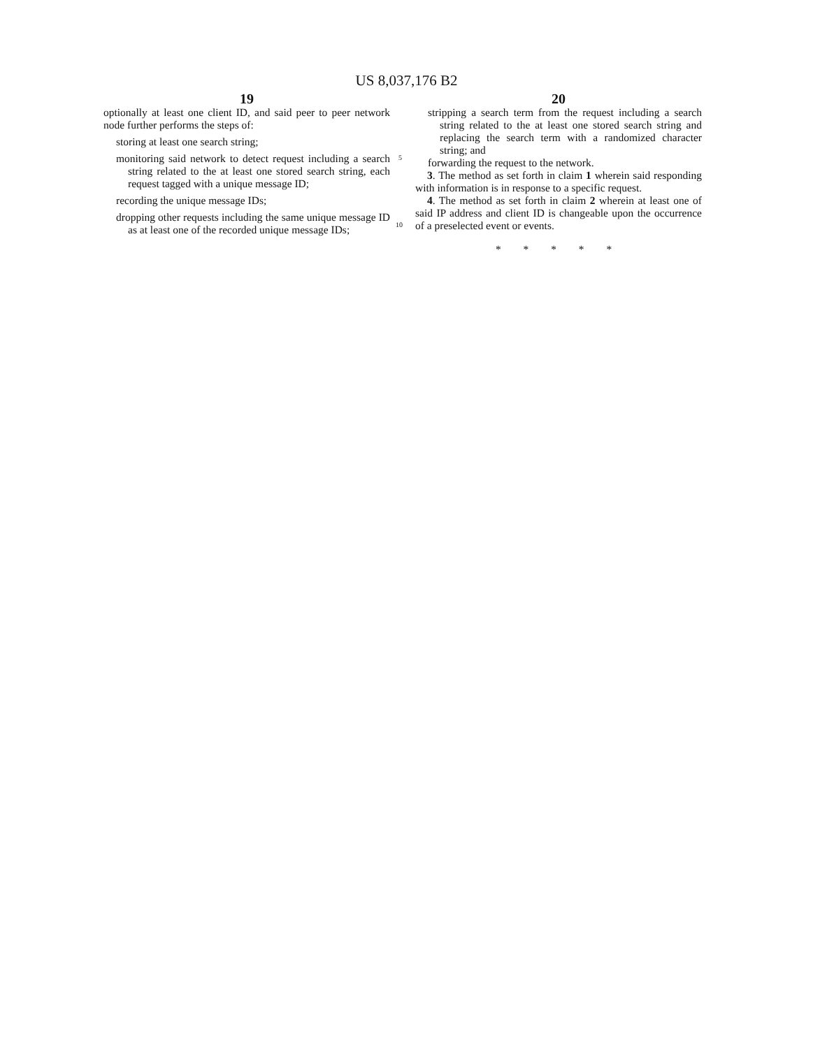US 8,037,176 B2
19
optionally at least one client ID, and said peer to peer network node further performs the steps of:
storing at least one search string;
monitoring said network to detect request including a search string related to the at least one stored search string, each request tagged with a unique message ID;
recording the unique message IDs;
dropping other requests including the same unique message ID as at least one of the recorded unique message IDs;
5
10
20
stripping a search term from the request including a search string related to the at least one stored search string and replacing the search term with a randomized character string; and
forwarding the request to the network.
3. The method as set forth in claim 1 wherein said responding with information is in response to a specific request.
4. The method as set forth in claim 2 wherein at least one of said IP address and client ID is changeable upon the occurrence of a preselected event or events.
* * * * *